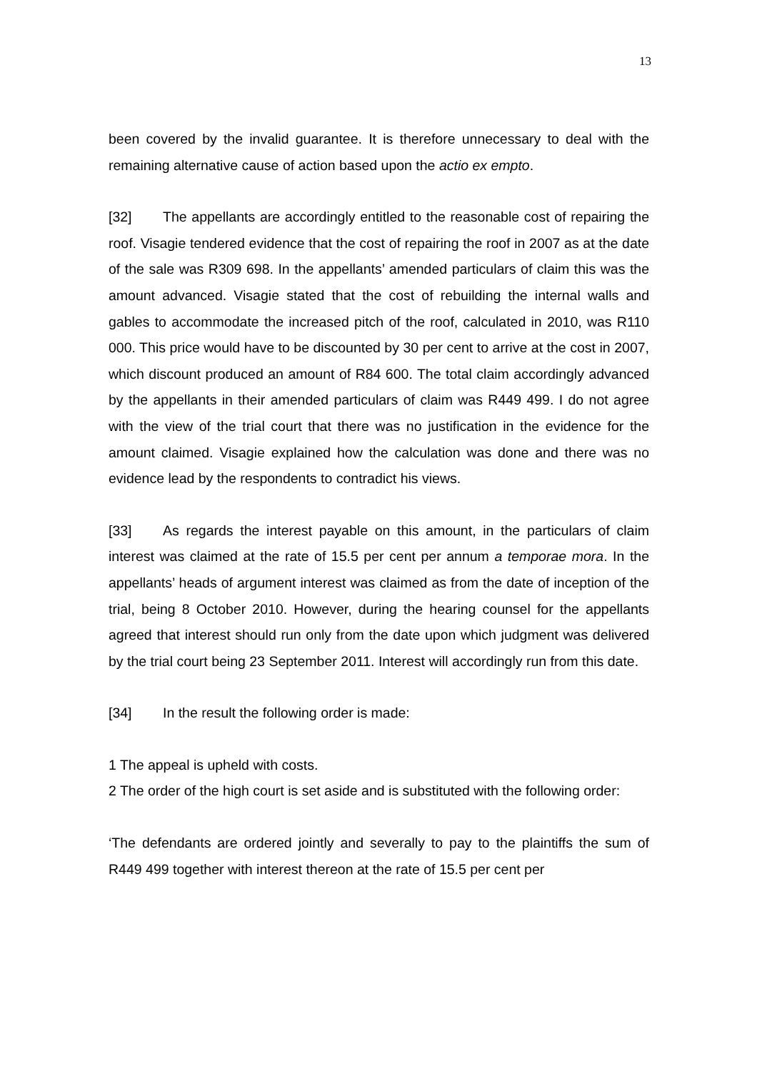13
been covered by the invalid guarantee. It is therefore unnecessary to deal with the remaining alternative cause of action based upon the actio ex empto.
[32] The appellants are accordingly entitled to the reasonable cost of repairing the roof. Visagie tendered evidence that the cost of repairing the roof in 2007 as at the date of the sale was R309 698. In the appellants’ amended particulars of claim this was the amount advanced. Visagie stated that the cost of rebuilding the internal walls and gables to accommodate the increased pitch of the roof, calculated in 2010, was R110 000. This price would have to be discounted by 30 per cent to arrive at the cost in 2007, which discount produced an amount of R84 600. The total claim accordingly advanced by the appellants in their amended particulars of claim was R449 499. I do not agree with the view of the trial court that there was no justification in the evidence for the amount claimed. Visagie explained how the calculation was done and there was no evidence lead by the respondents to contradict his views.
[33] As regards the interest payable on this amount, in the particulars of claim interest was claimed at the rate of 15.5 per cent per annum a temporae mora. In the appellants’ heads of argument interest was claimed as from the date of inception of the trial, being 8 October 2010. However, during the hearing counsel for the appellants agreed that interest should run only from the date upon which judgment was delivered by the trial court being 23 September 2011. Interest will accordingly run from this date.
[34] In the result the following order is made:
1 The appeal is upheld with costs.
2 The order of the high court is set aside and is substituted with the following order:
‘The defendants are ordered jointly and severally to pay to the plaintiffs the sum of R449 499 together with interest thereon at the rate of 15.5 per cent per